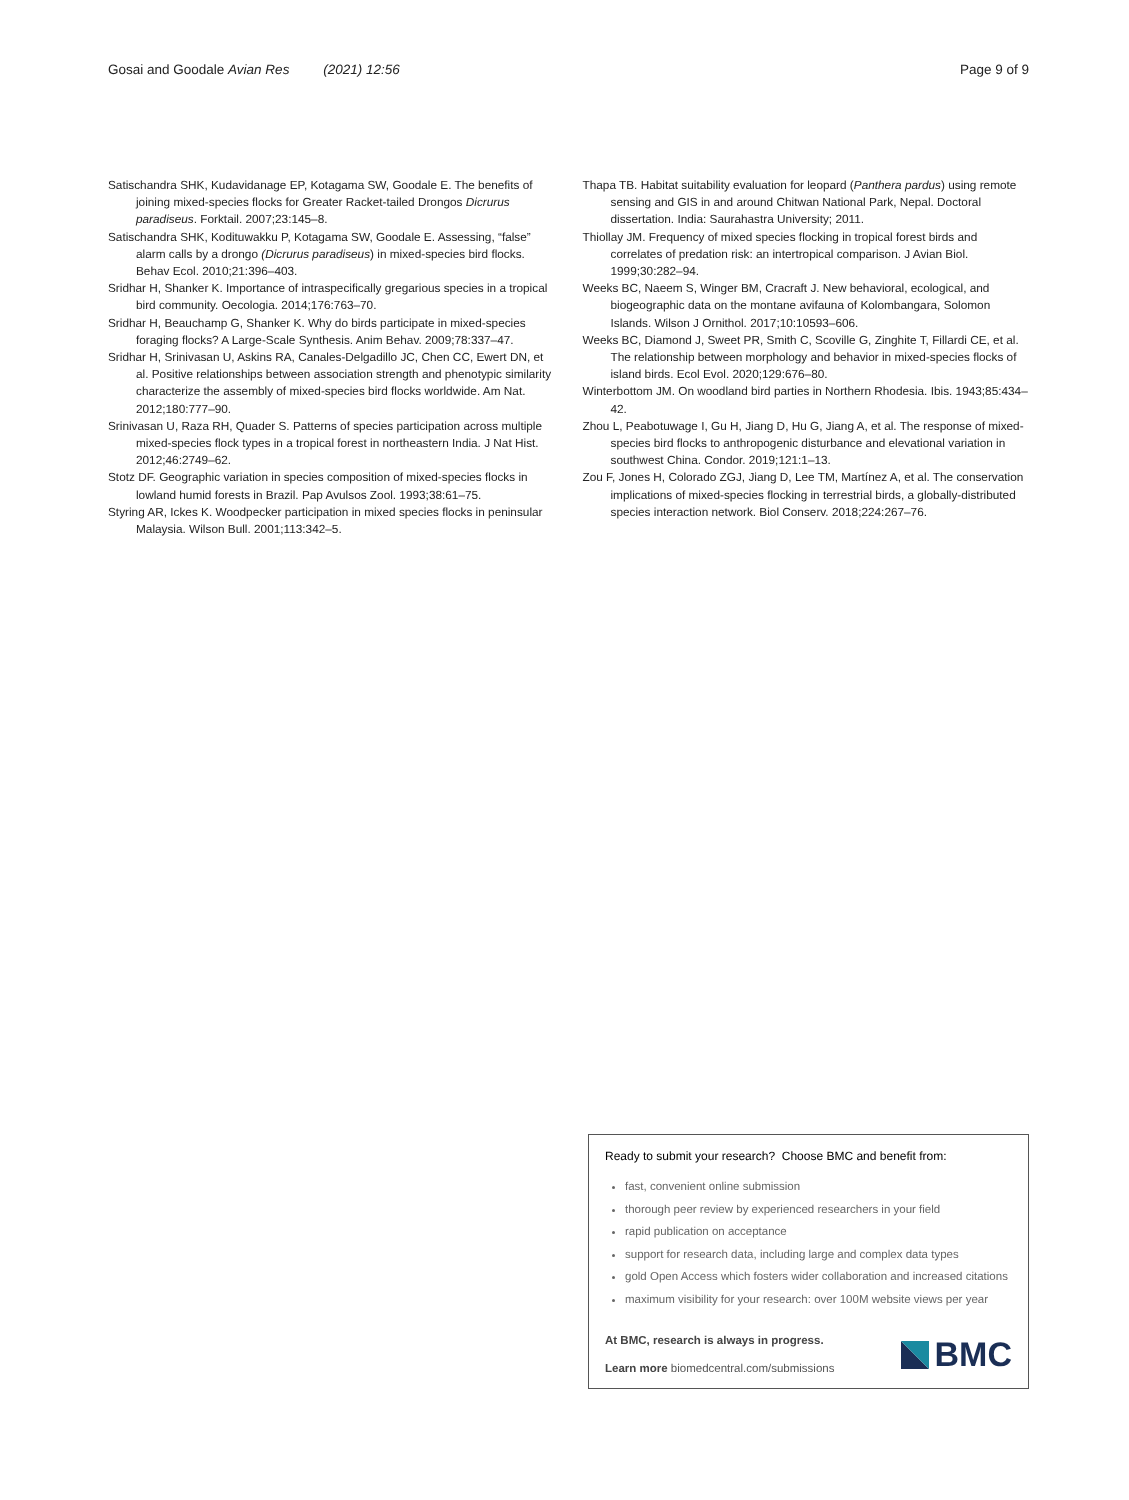Gosai and Goodale Avian Res (2021) 12:56 Page 9 of 9
Satischandra SHK, Kudavidanage EP, Kotagama SW, Goodale E. The benefits of joining mixed-species flocks for Greater Racket-tailed Drongos Dicrurus paradiseus. Forktail. 2007;23:145–8.
Satischandra SHK, Kodituwakku P, Kotagama SW, Goodale E. Assessing, “false” alarm calls by a drongo (Dicrurus paradiseus) in mixed-species bird flocks. Behav Ecol. 2010;21:396–403.
Sridhar H, Shanker K. Importance of intraspecifically gregarious species in a tropical bird community. Oecologia. 2014;176:763–70.
Sridhar H, Beauchamp G, Shanker K. Why do birds participate in mixed-species foraging flocks? A Large-Scale Synthesis. Anim Behav. 2009;78:337–47.
Sridhar H, Srinivasan U, Askins RA, Canales-Delgadillo JC, Chen CC, Ewert DN, et al. Positive relationships between association strength and phenotypic similarity characterize the assembly of mixed-species bird flocks worldwide. Am Nat. 2012;180:777–90.
Srinivasan U, Raza RH, Quader S. Patterns of species participation across multiple mixed-species flock types in a tropical forest in northeastern India. J Nat Hist. 2012;46:2749–62.
Stotz DF. Geographic variation in species composition of mixed-species flocks in lowland humid forests in Brazil. Pap Avulsos Zool. 1993;38:61–75.
Styring AR, Ickes K. Woodpecker participation in mixed species flocks in peninsular Malaysia. Wilson Bull. 2001;113:342–5.
Thapa TB. Habitat suitability evaluation for leopard (Panthera pardus) using remote sensing and GIS in and around Chitwan National Park, Nepal. Doctoral dissertation. India: Saurahastra University; 2011.
Thiollay JM. Frequency of mixed species flocking in tropical forest birds and correlates of predation risk: an intertropical comparison. J Avian Biol. 1999;30:282–94.
Weeks BC, Naeem S, Winger BM, Cracraft J. New behavioral, ecological, and biogeographic data on the montane avifauna of Kolombangara, Solomon Islands. Wilson J Ornithol. 2017;10:10593–606.
Weeks BC, Diamond J, Sweet PR, Smith C, Scoville G, Zinghite T, Fillardi CE, et al. The relationship between morphology and behavior in mixed-species flocks of island birds. Ecol Evol. 2020;129:676–80.
Winterbottom JM. On woodland bird parties in Northern Rhodesia. Ibis. 1943;85:434–42.
Zhou L, Peabotuwage I, Gu H, Jiang D, Hu G, Jiang A, et al. The response of mixed-species bird flocks to anthropogenic disturbance and elevational variation in southwest China. Condor. 2019;121:1–13.
Zou F, Jones H, Colorado ZGJ, Jiang D, Lee TM, Martínez A, et al. The conservation implications of mixed-species flocking in terrestrial birds, a globally-distributed species interaction network. Biol Conserv. 2018;224:267–76.
Ready to submit your research? Choose BMC and benefit from:
fast, convenient online submission
thorough peer review by experienced researchers in your field
rapid publication on acceptance
support for research data, including large and complex data types
gold Open Access which fosters wider collaboration and increased citations
maximum visibility for your research: over 100M website views per year
At BMC, research is always in progress.
Learn more biomedcentral.com/submissions
BMC